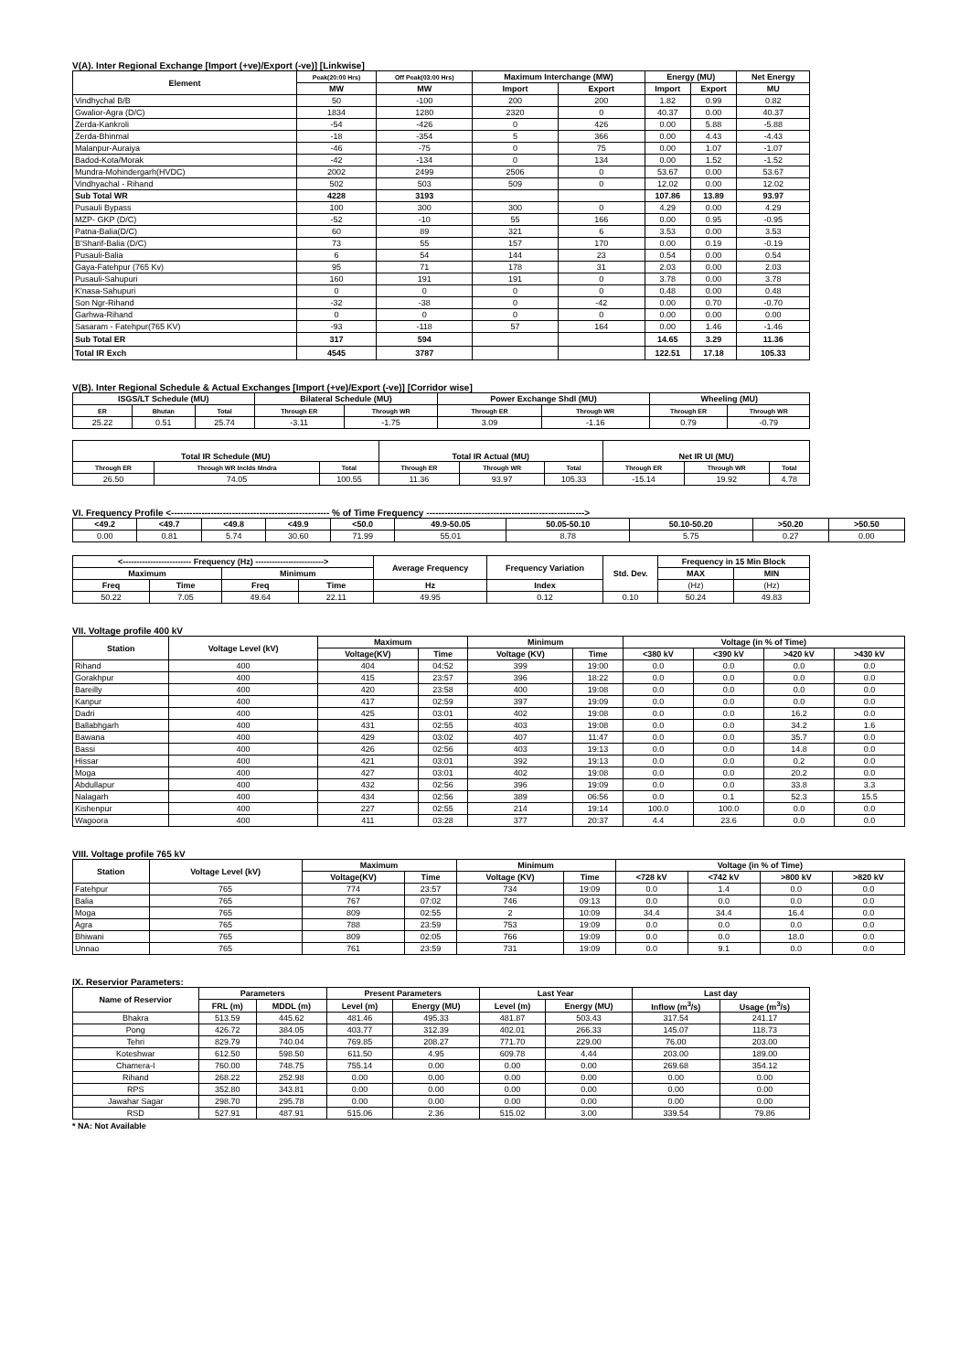V(A). Inter Regional Exchange [Import (+ve)/Export (-ve)] [Linkwise]
| Element | Peak(20:00 Hrs) | Off Peak(03:00 Hrs) | Maximum Interchange (MW) | | Energy (MU) | | Net Energy |
| --- | --- | --- | --- | --- | --- | --- | --- |
| | MW | MW | Import | Export | Import | Export | MU |
| Vindhychal B/B | 50 | -100 | 200 | 200 | 1.82 | 0.99 | 0.82 |
| Gwalior-Agra (D/C) | 1834 | 1280 | 2320 | 0 | 40.37 | 0.00 | 40.37 |
| Zerda-Kankroli | -54 | -426 | 0 | 426 | 0.00 | 5.88 | -5.88 |
| Zerda-Bhinmal | -18 | -354 | 5 | 366 | 0.00 | 4.43 | -4.43 |
| Malanpur-Auraiya | -46 | -75 | 0 | 75 | 0.00 | 1.07 | -1.07 |
| Badod-Kota/Morak | -42 | -134 | 0 | 134 | 0.00 | 1.52 | -1.52 |
| Mundra-Mohindergarh(HVDC) | 2002 | 2499 | 2506 | 0 | 53.67 | 0.00 | 53.67 |
| Vindhyachal - Rihand | 502 | 503 | 509 | 0 | 12.02 | 0.00 | 12.02 |
| Sub Total WR | 4228 | 3193 | | | 107.86 | 13.89 | 93.97 |
| Pusauli Bypass | 100 | 300 | 300 | 0 | 4.29 | 0.00 | 4.29 |
| MZP- GKP (D/C) | -52 | -10 | 55 | 166 | 0.00 | 0.95 | -0.95 |
| Patna-Balia(D/C) | 60 | 89 | 321 | 6 | 3.53 | 0.00 | 3.53 |
| B'Sharif-Balia (D/C) | 73 | 55 | 157 | 170 | 0.00 | 0.19 | -0.19 |
| Pusauli-Balia | 6 | 54 | 144 | 23 | 0.54 | 0.00 | 0.54 |
| Gaya-Fatehpur (765 Kv) | 95 | 71 | 178 | 31 | 2.03 | 0.00 | 2.03 |
| Pusauli-Sahupuri | 160 | 191 | 191 | 0 | 3.78 | 0.00 | 3.78 |
| K'nasa-Sahupuri | 0 | 0 | 0 | 0 | 0.48 | 0.00 | 0.48 |
| Son Ngr-Rihand | -32 | -38 | 0 | -42 | 0.00 | 0.70 | -0.70 |
| Garhwa-Rihand | 0 | 0 | 0 | 0 | 0.00 | 0.00 | 0.00 |
| Sasaram - Fatehpur(765 KV) | -93 | -118 | 57 | 164 | 0.00 | 1.46 | -1.46 |
| Sub Total ER | 317 | 594 | | | 14.65 | 3.29 | 11.36 |
| Total IR Exch | 4545 | 3787 | | | 122.51 | 17.18 | 105.33 |
V(B). Inter Regional Schedule & Actual Exchanges [Import (+ve)/Export (-ve)] [Corridor wise]
| ISGS/LT Schedule (MU) | | | Bilateral Schedule (MU) | | Power Exchange Shdl (MU) | | Wheeling (MU) | |
| --- | --- | --- | --- | --- | --- | --- | --- | --- |
| ER | Bhutan | Total | Through ER | Through WR | Through ER | Through WR | Through ER | Through WR |
| 25.22 | 0.51 | 25.74 | -3.11 | -1.75 | 3.09 | -1.16 | 0.79 | -0.79 |
| Total IR Schedule (MU) | | | Total IR Actual (MU) | | | Net IR UI (MU) | | |
| --- | --- | --- | --- | --- | --- | --- | --- | --- |
| Through ER | Through WR Inclds Mndra | Total | Through ER | Through WR | Total | Through ER | Through WR | Total |
| 26.50 | 74.05 | 100.55 | 11.36 | 93.97 | 105.33 | -15.14 | 19.92 | 4.78 |
VI. Frequency Profile <---------------------------------------------------- % of Time Frequency ---------------------------------------------------->
| <49.2 | <49.7 | <49.8 | <49.9 | <50.0 | 49.9-50.05 | 50.05-50.10 | 50.10-50.20 | >50.20 | >50.50 |
| --- | --- | --- | --- | --- | --- | --- | --- | --- | --- |
| 0.00 | 0.81 | 5.74 | 30.60 | 71.99 | 55.01 | 8.78 | 5.75 | 0.27 | 0.00 |
| <------------------------- Frequency (Hz) -------------------------> | | | | Average Frequency | Frequency Variation | Std. Dev. | Frequency in 15 Min Block | |
| --- | --- | --- | --- | --- | --- | --- | --- | --- |
| Maximum | | Minimum | | | | | MAX | MIN |
| Freq | Time | Freq | Time | Hz | Index | | (Hz) | (Hz) |
| 50.22 | 7.05 | 49.64 | 22.11 | 49.95 | 0.12 | 0.10 | 50.24 | 49.83 |
VII. Voltage profile 400 kV
| Station | Voltage Level (kV) | Maximum | | Minimum | | Voltage (in % of Time) | | | |
| --- | --- | --- | --- | --- | --- | --- | --- | --- | --- |
| | | Voltage(KV) | Time | Voltage (KV) | Time | <380 kV | <390 kV | >420 kV | >430 kV |
| Rihand | 400 | 404 | 04:52 | 399 | 19:00 | 0.0 | 0.0 | 0.0 | 0.0 |
| Gorakhpur | 400 | 415 | 23:57 | 396 | 18:22 | 0.0 | 0.0 | 0.0 | 0.0 |
| Bareilly | 400 | 420 | 23:58 | 400 | 19:08 | 0.0 | 0.0 | 0.0 | 0.0 |
| Kanpur | 400 | 417 | 02:59 | 397 | 19:09 | 0.0 | 0.0 | 0.0 | 0.0 |
| Dadri | 400 | 425 | 03:01 | 402 | 19:08 | 0.0 | 0.0 | 16.2 | 0.0 |
| Ballabhgarh | 400 | 431 | 02:55 | 403 | 19:08 | 0.0 | 0.0 | 34.2 | 1.6 |
| Bawana | 400 | 429 | 03:02 | 407 | 11:47 | 0.0 | 0.0 | 35.7 | 0.0 |
| Bassi | 400 | 426 | 02:56 | 403 | 19:13 | 0.0 | 0.0 | 14.8 | 0.0 |
| Hissar | 400 | 421 | 03:01 | 392 | 19:13 | 0.0 | 0.0 | 0.2 | 0.0 |
| Moga | 400 | 427 | 03:01 | 402 | 19:08 | 0.0 | 0.0 | 20.2 | 0.0 |
| Abdullapur | 400 | 432 | 02:56 | 396 | 19:09 | 0.0 | 0.0 | 33.8 | 3.3 |
| Nalagarh | 400 | 434 | 02:56 | 389 | 06:56 | 0.0 | 0.1 | 52.3 | 15.5 |
| Kishenpur | 400 | 227 | 02:55 | 214 | 19:14 | 100.0 | 100.0 | 0.0 | 0.0 |
| Wagoora | 400 | 411 | 03:28 | 377 | 20:37 | 4.4 | 23.6 | 0.0 | 0.0 |
VIII. Voltage profile 765 kV
| Station | Voltage Level (kV) | Maximum | | Minimum | | Voltage (in % of Time) | | | |
| --- | --- | --- | --- | --- | --- | --- | --- | --- | --- |
| | | Voltage(KV) | Time | Voltage (KV) | Time | <728 kV | <742 kV | >800 kV | >820 kV |
| Fatehpur | 765 | 774 | 23:57 | 734 | 19:09 | 0.0 | 1.4 | 0.0 | 0.0 |
| Balia | 765 | 767 | 07:02 | 746 | 09:13 | 0.0 | 0.0 | 0.0 | 0.0 |
| Moga | 765 | 809 | 02:55 | 2 | 10:09 | 34.4 | 34.4 | 16.4 | 0.0 |
| Agra | 765 | 788 | 23:59 | 753 | 19:09 | 0.0 | 0.0 | 0.0 | 0.0 |
| Bhiwani | 765 | 809 | 02:05 | 766 | 19:09 | 0.0 | 0.0 | 18.0 | 0.0 |
| Unnao | 765 | 761 | 23:59 | 731 | 19:09 | 0.0 | 9.1 | 0.0 | 0.0 |
IX. Reservior Parameters:
| Name of Reservior | Parameters | | Present Parameters | | Last Year | | Last day | |
| --- | --- | --- | --- | --- | --- | --- | --- | --- |
| | FRL (m) | MDDL (m) | Level (m) | Energy (MU) | Level (m) | Energy (MU) | Inflow (m<sup>3</sup>/s) | Usage (m<sup>3</sup>/s) |
| Bhakra | 513.59 | 445.62 | 481.46 | 495.33 | 481.87 | 503.43 | 317.54 | 241.17 |
| Pong | 426.72 | 384.05 | 403.77 | 312.39 | 402.01 | 266.33 | 145.07 | 118.73 |
| Tehri | 829.79 | 740.04 | 769.85 | 208.27 | 771.70 | 229.00 | 76.00 | 203.00 |
| Koteshwar | 612.50 | 598.50 | 611.50 | 4.95 | 609.78 | 4.44 | 203.00 | 189.00 |
| Chamera-I | 760.00 | 748.75 | 755.14 | 0.00 | 0.00 | 0.00 | 269.68 | 354.12 |
| Rihand | 268.22 | 252.98 | 0.00 | 0.00 | 0.00 | 0.00 | 0.00 | 0.00 |
| RPS | 352.80 | 343.81 | 0.00 | 0.00 | 0.00 | 0.00 | 0.00 | 0.00 |
| Jawahar Sagar | 298.70 | 295.78 | 0.00 | 0.00 | 0.00 | 0.00 | 0.00 | 0.00 |
| RSD | 527.91 | 487.91 | 515.06 | 2.36 | 515.02 | 3.00 | 339.54 | 79.86 |
* NA: Not Available